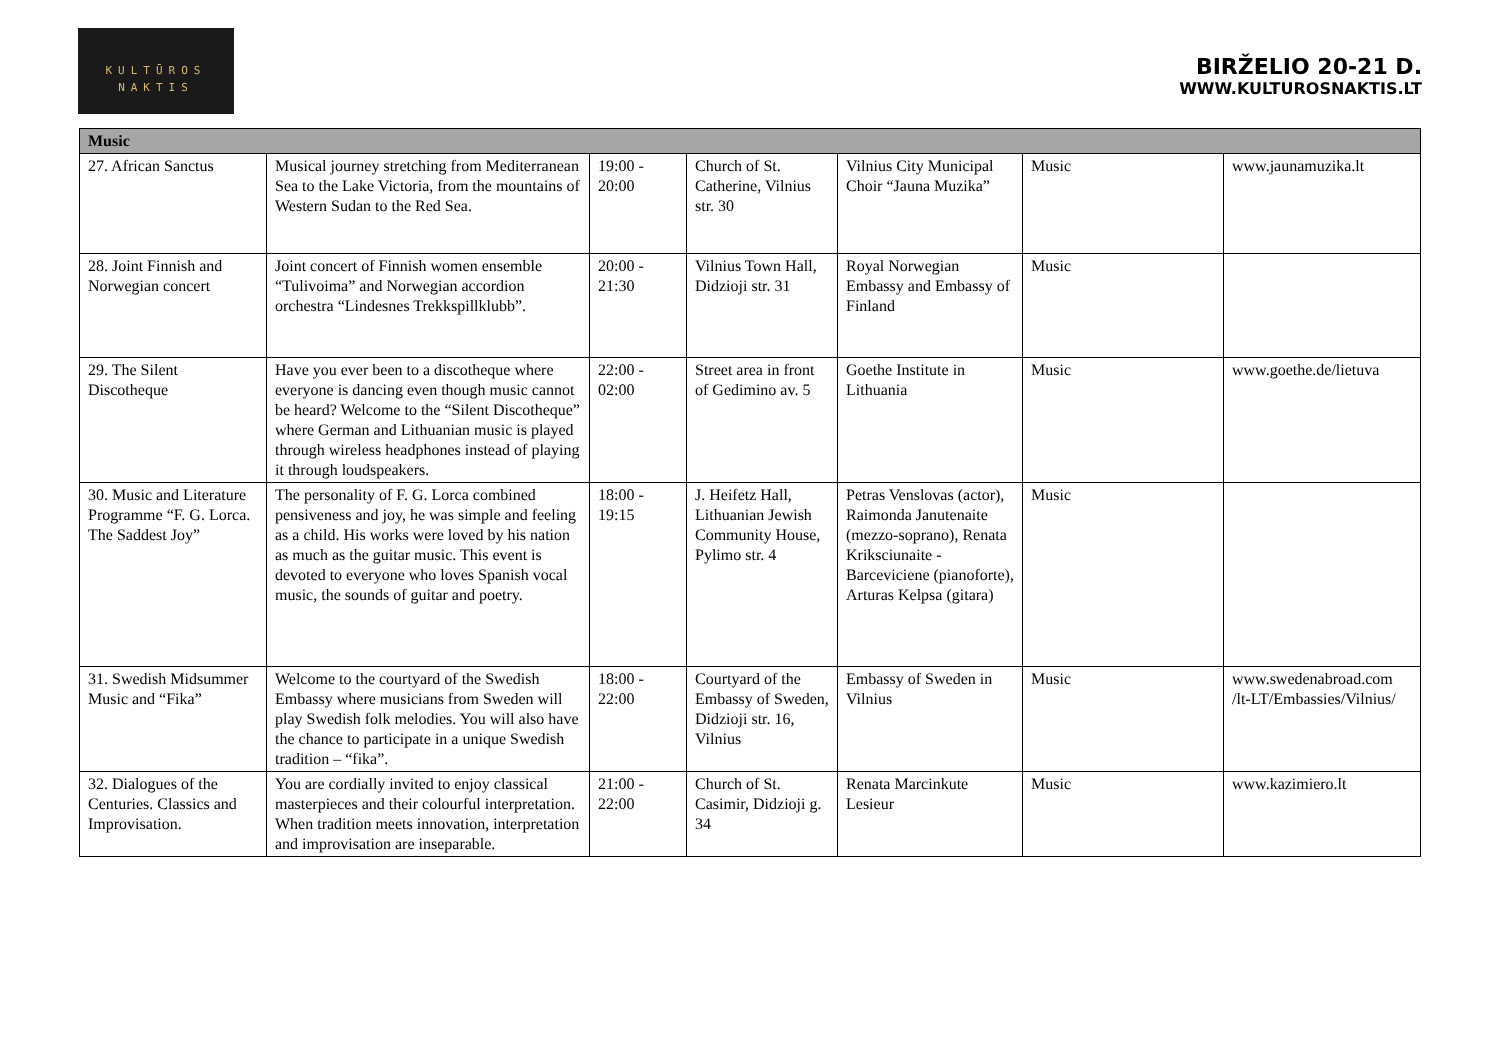KULTŪROS
NAKTIS
BIRŽELIO 20-21 D.
WWW.KULTUROSNAKTIS.LT
| Music | | | | | | |
| --- | --- | --- | --- | --- | --- | --- |
| 27. African Sanctus | Musical journey stretching from Mediterranean Sea to the Lake Victoria, from the mountains of Western Sudan to the Red Sea. | 19:00 - 20:00 | Church of St. Catherine, Vilnius str. 30 | Vilnius City Municipal Choir “Jauna Muzika” | Music | www.jaunamuzika.lt |
| 28. Joint Finnish and Norwegian concert | Joint concert of Finnish women ensemble “Tulivoima” and Norwegian accordion orchestra “Lindesnes Trekkspillklubb”. | 20:00 - 21:30 | Vilnius Town Hall, Didzioji str. 31 | Royal Norwegian Embassy and Embassy of Finland | Music | |
| 29. The Silent Discotheque | Have you ever been to a discotheque where everyone is dancing even though music cannot be heard? Welcome to the “Silent Discotheque” where German and Lithuanian music is played through wireless headphones instead of playing it through loudspeakers. | 22:00 - 02:00 | Street area in front of Gedimino av. 5 | Goethe Institute in Lithuania | Music | www.goethe.de/lietuva |
| 30. Music and Literature Programme “F. G. Lorca. The Saddest Joy” | The personality of F. G. Lorca combined pensiveness and joy, he was simple and feeling as a child. His works were loved by his nation as much as the guitar music. This event is devoted to everyone who loves Spanish vocal music, the sounds of guitar and poetry. | 18:00 - 19:15 | J. Heifetz Hall, Lithuanian Jewish Community House, Pylimo str. 4 | Petras Venslovas (actor), Raimonda Janutenaite (mezzo-soprano), Renata Kriksciunaite - Barceviciene (pianoforte), Arturas Kelpsa (gitara) | Music | |
| 31. Swedish Midsummer Music and “Fika” | Welcome to the courtyard of the Swedish Embassy where musicians from Sweden will play Swedish folk melodies. You will also have the chance to participate in a unique Swedish tradition – “fika”. | 18:00 - 22:00 | Courtyard of the Embassy of Sweden, Didzioji str. 16, Vilnius | Embassy of Sweden in Vilnius | Music | www.swedenabroad.com /lt-LT/Embassies/Vilnius/ |
| 32. Dialogues of the Centuries. Classics and Improvisation. | You are cordially invited to enjoy classical masterpieces and their colourful interpretation. When tradition meets innovation, interpretation and improvisation are inseparable. | 21:00 - 22:00 | Church of St. Casimir, Didzioji g. 34 | Renata Marcinkute Lesieur | Music | www.kazimiero.lt |